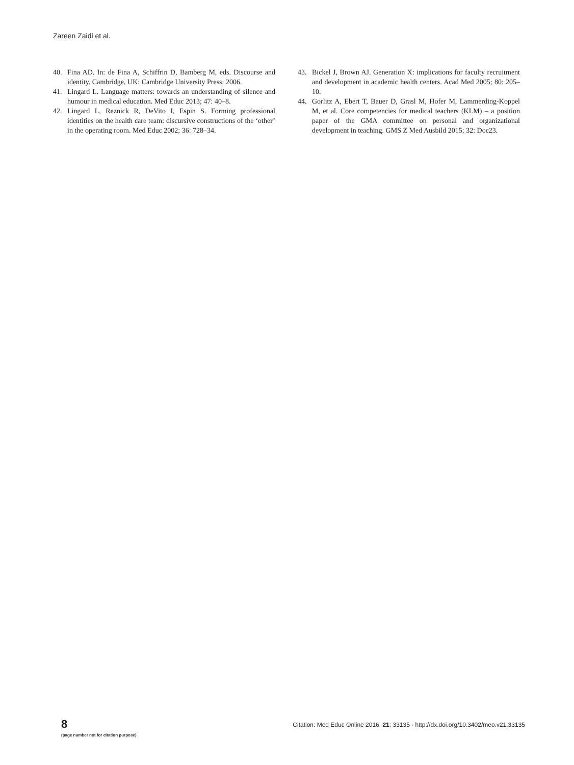Zareen Zaidi et al.
40. Fina AD. In: de Fina A, Schiffrin D, Bamberg M, eds. Discourse and identity. Cambridge, UK: Cambridge University Press; 2006.
41. Lingard L. Language matters: towards an understanding of silence and humour in medical education. Med Educ 2013; 47: 40–8.
42. Lingard L, Reznick R, DeVito I, Espin S. Forming professional identities on the health care team: discursive constructions of the ‘other’ in the operating room. Med Educ 2002; 36: 728–34.
43. Bickel J, Brown AJ. Generation X: implications for faculty recruitment and development in academic health centers. Acad Med 2005; 80: 205–10.
44. Gorlitz A, Ebert T, Bauer D, Grasl M, Hofer M, Lammerding-Koppel M, et al. Core competencies for medical teachers (KLM) – a position paper of the GMA committee on personal and organizational development in teaching. GMS Z Med Ausbild 2015; 32: Doc23.
8
(page number not for citation purpose)
Citation: Med Educ Online 2016, 21: 33135 - http://dx.doi.org/10.3402/meo.v21.33135